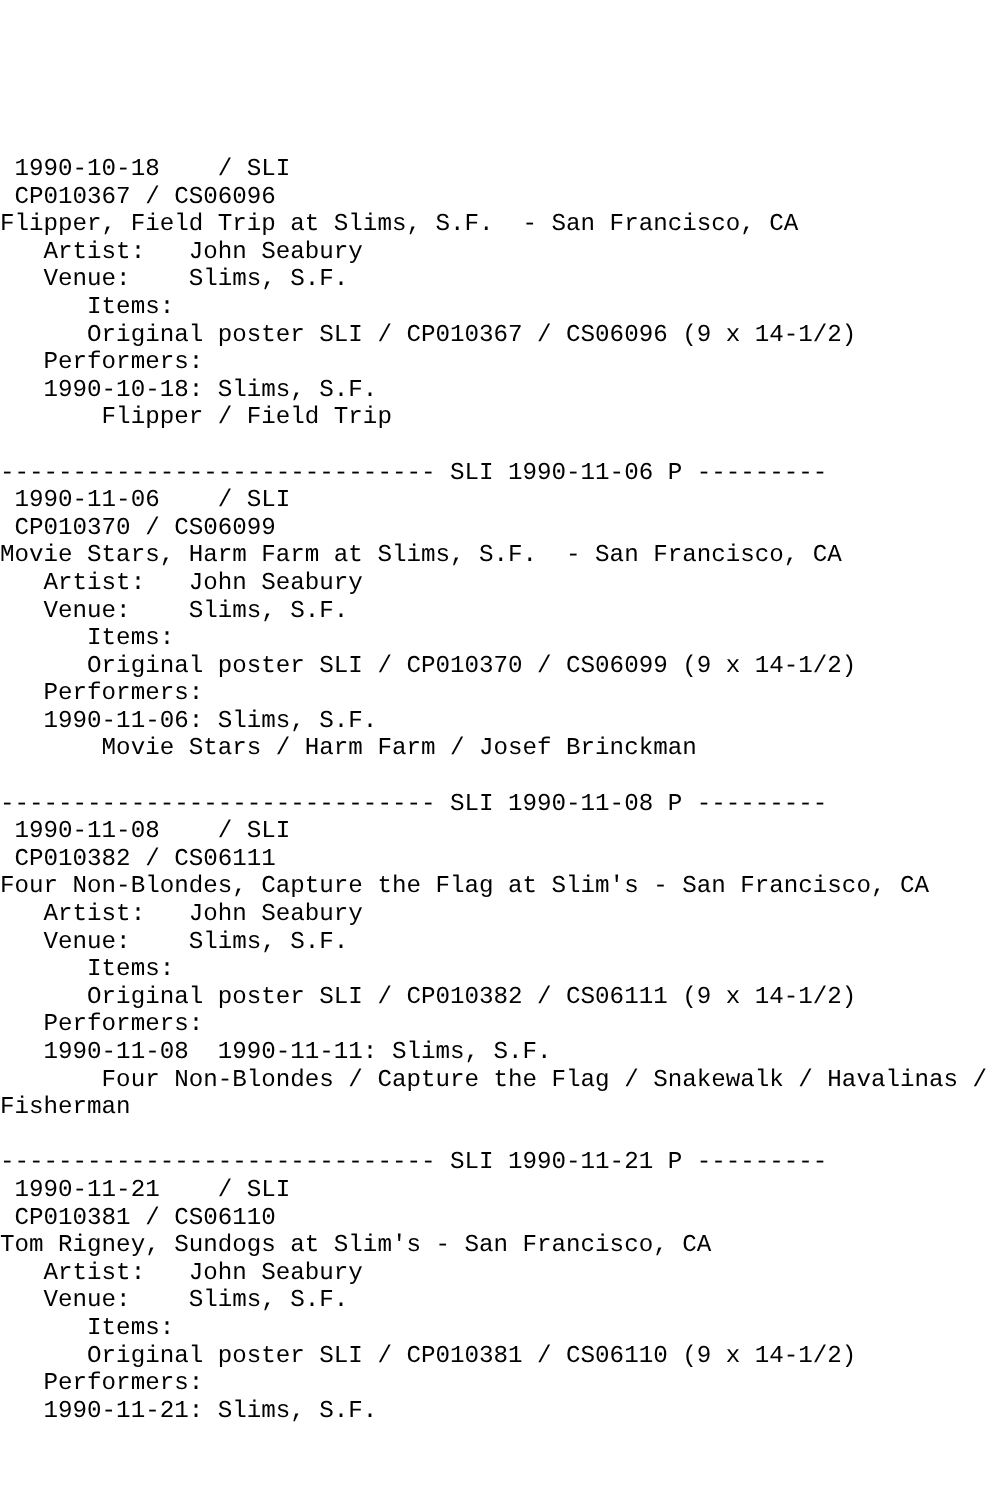1990-10-18    / SLI
 CP010367 / CS06096
Flipper, Field Trip at Slims, S.F.  - San Francisco, CA
   Artist:   John Seabury
   Venue:    Slims, S.F.
      Items:
      Original poster SLI / CP010367 / CS06096 (9 x 14-1/2)
   Performers:
   1990-10-18: Slims, S.F.
       Flipper / Field Trip

------------------------------ SLI 1990-11-06 P ---------
 1990-11-06    / SLI
 CP010370 / CS06099
Movie Stars, Harm Farm at Slims, S.F.  - San Francisco, CA
   Artist:   John Seabury
   Venue:    Slims, S.F.
      Items:
      Original poster SLI / CP010370 / CS06099 (9 x 14-1/2)
   Performers:
   1990-11-06: Slims, S.F.
       Movie Stars / Harm Farm / Josef Brinckman

------------------------------ SLI 1990-11-08 P ---------
 1990-11-08    / SLI
 CP010382 / CS06111
Four Non-Blondes, Capture the Flag at Slim's - San Francisco, CA
   Artist:   John Seabury
   Venue:    Slims, S.F.
      Items:
      Original poster SLI / CP010382 / CS06111 (9 x 14-1/2)
   Performers:
   1990-11-08  1990-11-11: Slims, S.F.
       Four Non-Blondes / Capture the Flag / Snakewalk / Havalinas /
Fisherman

------------------------------ SLI 1990-11-21 P ---------
 1990-11-21    / SLI
 CP010381 / CS06110
Tom Rigney, Sundogs at Slim's - San Francisco, CA
   Artist:   John Seabury
   Venue:    Slims, S.F.
      Items:
      Original poster SLI / CP010381 / CS06110 (9 x 14-1/2)
   Performers:
   1990-11-21: Slims, S.F.